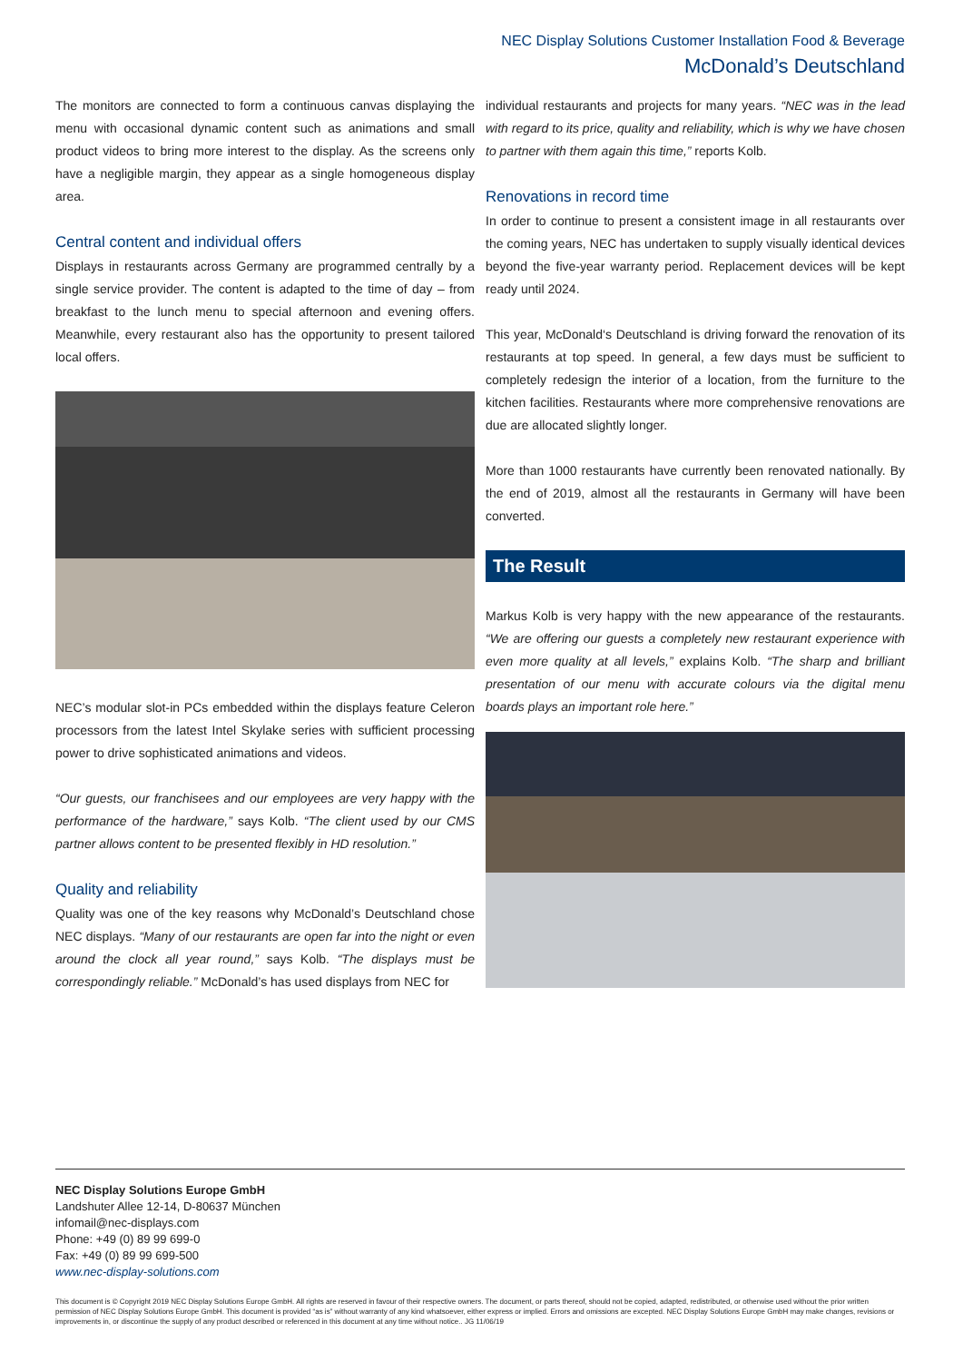NEC Display Solutions Customer Installation Food & Beverage
McDonald’s Deutschland
The monitors are connected to form a continuous canvas displaying the menu with occasional dynamic content such as animations and small product videos to bring more interest to the display. As the screens only have a negligible margin, they appear as a single homogeneous display area.
Central content and individual offers
Displays in restaurants across Germany are programmed centrally by a single service provider. The content is adapted to the time of day – from breakfast to the lunch menu to special afternoon and evening offers. Meanwhile, every restaurant also has the opportunity to present tailored local offers.
NEC’s modular slot-in PCs embedded within the displays feature Celeron processors from the latest Intel Skylake series with sufficient processing power to drive sophisticated animations and videos.
“Our guests, our franchisees and our employees are very happy with the performance of the hardware,” says Kolb. “The client used by our CMS partner allows content to be presented flexibly in HD resolution.”
Quality and reliability
Quality was one of the key reasons why McDonald’s Deutschland chose NEC displays. “Many of our restaurants are open far into the night or even around the clock all year round,” says Kolb. “The displays must be correspondingly reliable.” McDonald’s has used displays from NEC for
individual restaurants and projects for many years. “NEC was in the lead with regard to its price, quality and reliability, which is why we have chosen to partner with them again this time,” reports Kolb.
Renovations in record time
In order to continue to present a consistent image in all restaurants over the coming years, NEC has undertaken to supply visually identical devices beyond the five-year warranty period. Replacement devices will be kept ready until 2024.
This year, McDonald‘s Deutschland is driving forward the renovation of its restaurants at top speed. In general, a few days must be sufficient to completely redesign the interior of a location, from the furniture to the kitchen facilities. Restaurants where more comprehensive renovations are due are allocated slightly longer.
More than 1000 restaurants have currently been renovated nationally. By the end of 2019, almost all the restaurants in Germany will have been converted.
The Result
Markus Kolb is very happy with the new appearance of the restaurants. “We are offering our guests a completely new restaurant experience with even more quality at all levels,” explains Kolb. “The sharp and brilliant presentation of our menu with accurate colours via the digital menu boards plays an important role here.”
NEC Display Solutions Europe GmbH
Landshuter Allee 12-14, D-80637 München
infomail@nec-displays.com
Phone: +49 (0) 89 99 699-0
Fax: +49 (0) 89 99 699-500
www.nec-display-solutions.com
This document is © Copyright 2019 NEC Display Solutions Europe GmbH. All rights are reserved in favour of their respective owners. The document, or parts thereof, should not be copied, adapted, redistributed, or otherwise used without the prior written permission of NEC Display Solutions Europe GmbH. This document is provided “as is” without warranty of any kind whatsoever, either express or implied. Errors and omissions are excepted. NEC Display Solutions Europe GmbH may make changes, revisions or improvements in, or discontinue the supply of any product described or referenced in this document at any time without notice.. JG 11/06/19